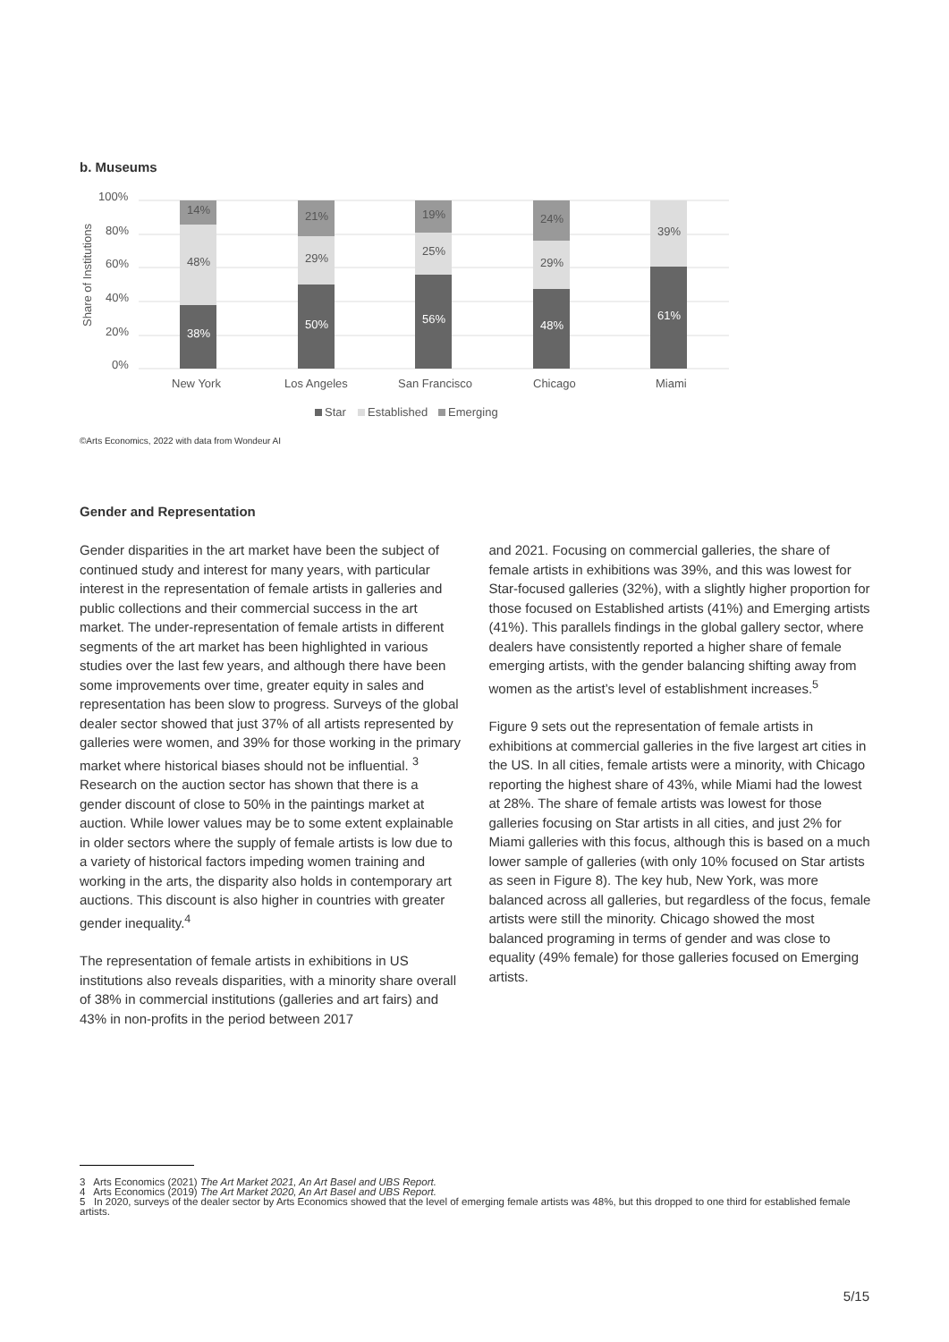b. Museums
100%
80%
60%
40%
20%
0%
Share of Institutions
38%
48%
14%
50%
29%
21%
56%
25%
19%
48%
29%
24%
61%
39%
New York
Los Angeles
San Francisco
Chicago
Miami
Star
Established
Emerging
©Arts Economics, 2022 with data from Wondeur AI
Gender and Representation
Gender disparities in the art market have been the subject of continued study and interest for many years, with particular interest in the representation of female artists in galleries and public collections and their commercial success in the art market. The under-representation of female artists in different segments of the art market has been highlighted in various studies over the last few years, and although there have been some improvements over time, greater equity in sales and representation has been slow to progress. Surveys of the global dealer sector showed that just 37% of all artists represented by galleries were women, and 39% for those working in the primary market where historical biases should not be influential. <sup>3</sup> Research on the auction sector has shown that there is a gender discount of close to 50% in the paintings market at auction. While lower values may be to some extent explainable in older sectors where the supply of female artists is low due to a variety of historical factors impeding women training and working in the arts, the disparity also holds in contemporary art auctions. This discount is also higher in countries with greater gender inequality.<sup>4</sup>
The representation of female artists in exhibitions in US institutions also reveals disparities, with a minority share overall of 38% in commercial institutions (galleries and art fairs) and 43% in non-profits in the period between 2017
and 2021. Focusing on commercial galleries, the share of female artists in exhibitions was 39%, and this was lowest for Star-focused galleries (32%), with a slightly higher proportion for those focused on Established artists (41%) and Emerging artists (41%). This parallels findings in the global gallery sector, where dealers have consistently reported a higher share of female emerging artists, with the gender balancing shifting away from women as the artist’s level of establishment increases.<sup>5</sup>
Figure 9 sets out the representation of female artists in exhibitions at commercial galleries in the five largest art cities in the US. In all cities, female artists were a minority, with Chicago reporting the highest share of 43%, while Miami had the lowest at 28%. The share of female artists was lowest for those galleries focusing on Star artists in all cities, and just 2% for Miami galleries with this focus, although this is based on a much lower sample of galleries (with only 10% focused on Star artists as seen in Figure 8). The key hub, New York, was more balanced across all galleries, but regardless of the focus, female artists were still the minority. Chicago showed the most balanced programing in terms of gender and was close to equality (49% female) for those galleries focused on Emerging artists.
3 Arts Economics (2021) The Art Market 2021, An Art Basel and UBS Report.
4 Arts Economics (2019) The Art Market 2020, An Art Basel and UBS Report.
5 In 2020, surveys of the dealer sector by Arts Economics showed that the level of emerging female artists was 48%, but this dropped to one third for established female artists.
5/15